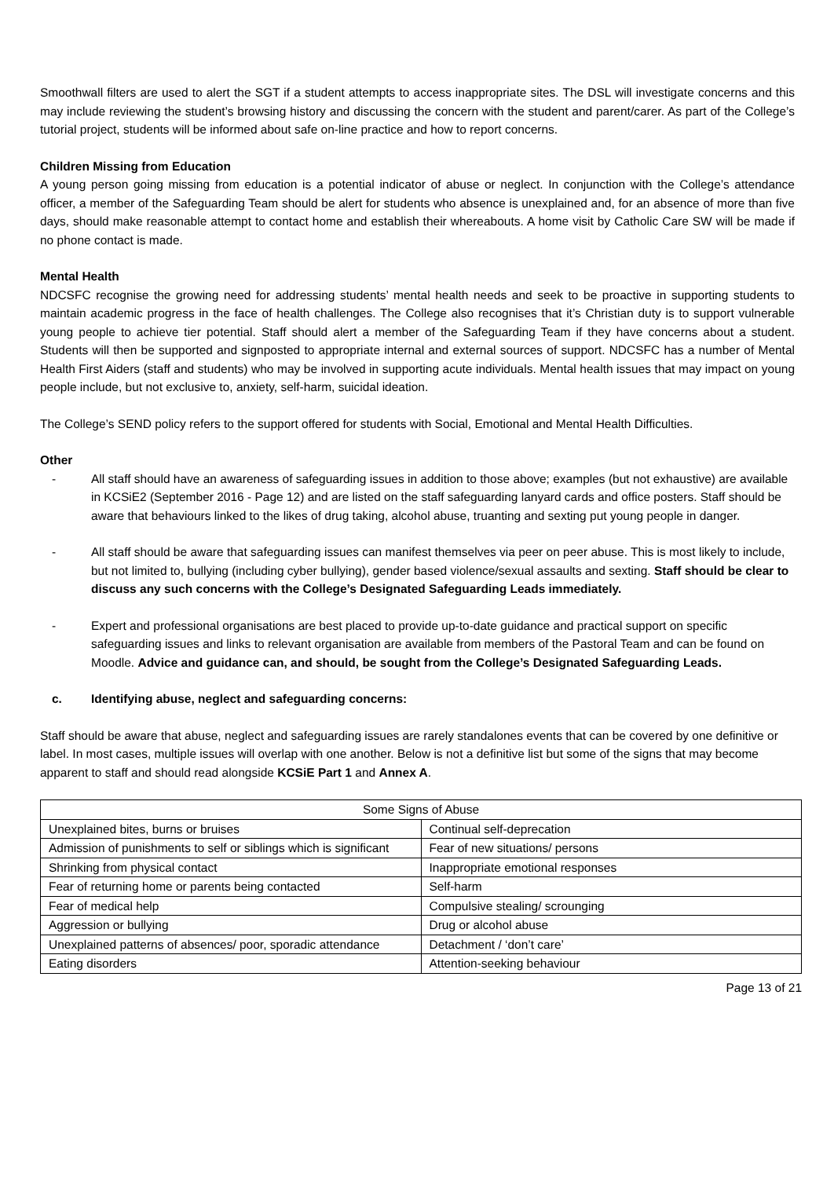Smoothwall filters are used to alert the SGT if a student attempts to access inappropriate sites. The DSL will investigate concerns and this may include reviewing the student’s browsing history and discussing the concern with the student and parent/carer. As part of the College’s tutorial project, students will be informed about safe on-line practice and how to report concerns.
Children Missing from Education
A young person going missing from education is a potential indicator of abuse or neglect. In conjunction with the College’s attendance officer, a member of the Safeguarding Team should be alert for students who absence is unexplained and, for an absence of more than five days, should make reasonable attempt to contact home and establish their whereabouts. A home visit by Catholic Care SW will be made if no phone contact is made.
Mental Health
NDCSFC recognise the growing need for addressing students’ mental health needs and seek to be proactive in supporting students to maintain academic progress in the face of health challenges. The College also recognises that it’s Christian duty is to support vulnerable young people to achieve tier potential. Staff should alert a member of the Safeguarding Team if they have concerns about a student. Students will then be supported and signposted to appropriate internal and external sources of support. NDCSFC has a number of Mental Health First Aiders (staff and students) who may be involved in supporting acute individuals. Mental health issues that may impact on young people include, but not exclusive to, anxiety, self-harm, suicidal ideation.
The College’s SEND policy refers to the support offered for students with Social, Emotional and Mental Health Difficulties.
Other
- All staff should have an awareness of safeguarding issues in addition to those above; examples (but not exhaustive) are available in KCSiE2 (September 2016 - Page 12) and are listed on the staff safeguarding lanyard cards and office posters. Staff should be aware that behaviours linked to the likes of drug taking, alcohol abuse, truanting and sexting put young people in danger.
- All staff should be aware that safeguarding issues can manifest themselves via peer on peer abuse. This is most likely to include, but not limited to, bullying (including cyber bullying), gender based violence/sexual assaults and sexting. Staff should be clear to discuss any such concerns with the College’s Designated Safeguarding Leads immediately.
- Expert and professional organisations are best placed to provide up-to-date guidance and practical support on specific safeguarding issues and links to relevant organisation are available from members of the Pastoral Team and can be found on Moodle. Advice and guidance can, and should, be sought from the College’s Designated Safeguarding Leads.
c. Identifying abuse, neglect and safeguarding concerns:
Staff should be aware that abuse, neglect and safeguarding issues are rarely standalones events that can be covered by one definitive or label. In most cases, multiple issues will overlap with one another. Below is not a definitive list but some of the signs that may become apparent to staff and should read alongside KCSiE Part 1 and Annex A.
| Some Signs of Abuse | |
| Unexplained bites, burns or bruises | Continual self-deprecation |
| Admission of punishments to self or siblings which is significant | Fear of new situations/ persons |
| Shrinking from physical contact | Inappropriate emotional responses |
| Fear of returning home or parents being contacted | Self-harm |
| Fear of medical help | Compulsive stealing/ scrounging |
| Aggression or bullying | Drug or alcohol abuse |
| Unexplained patterns of absences/ poor, sporadic attendance | Detachment / ‘don’t care’ |
| Eating disorders | Attention-seeking behaviour |
Page 13 of 21